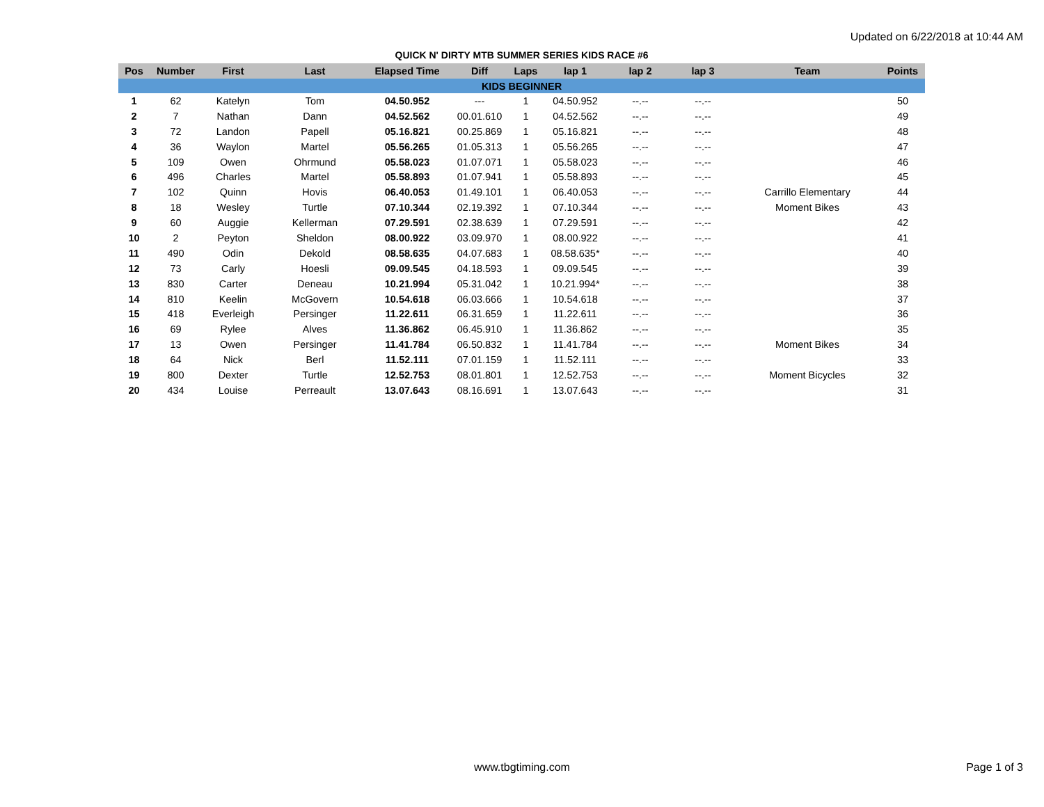Updated on 6/22/2018 at 10:44 AM
QUICK N' DIRTY MTB SUMMER SERIES KIDS RACE #6
| Pos | Number | First | Last | Elapsed Time | Diff | Laps | lap 1 | lap 2 | lap 3 | Team | Points |
| --- | --- | --- | --- | --- | --- | --- | --- | --- | --- | --- | --- |
| KIDS BEGINNER | | | | | | | | | | | |
| 1 | 62 | Katelyn | Tom | 04.50.952 | --- | 1 | 04.50.952 | --.-- | --.-- | | 50 |
| 2 | 7 | Nathan | Dann | 04.52.562 | 00.01.610 | 1 | 04.52.562 | --.-- | --.-- | | 49 |
| 3 | 72 | Landon | Papell | 05.16.821 | 00.25.869 | 1 | 05.16.821 | --.-- | --.-- | | 48 |
| 4 | 36 | Waylon | Martel | 05.56.265 | 01.05.313 | 1 | 05.56.265 | --.-- | --.-- | | 47 |
| 5 | 109 | Owen | Ohrmund | 05.58.023 | 01.07.071 | 1 | 05.58.023 | --.-- | --.-- | | 46 |
| 6 | 496 | Charles | Martel | 05.58.893 | 01.07.941 | 1 | 05.58.893 | --.-- | --.-- | | 45 |
| 7 | 102 | Quinn | Hovis | 06.40.053 | 01.49.101 | 1 | 06.40.053 | --.-- | --.-- | Carrillo Elementary | 44 |
| 8 | 18 | Wesley | Turtle | 07.10.344 | 02.19.392 | 1 | 07.10.344 | --.-- | --.-- | Moment Bikes | 43 |
| 9 | 60 | Auggie | Kellerman | 07.29.591 | 02.38.639 | 1 | 07.29.591 | --.-- | --.-- | | 42 |
| 10 | 2 | Peyton | Sheldon | 08.00.922 | 03.09.970 | 1 | 08.00.922 | --.-- | --.-- | | 41 |
| 11 | 490 | Odin | Dekold | 08.58.635 | 04.07.683 | 1 | 08.58.635* | --.-- | --.-- | | 40 |
| 12 | 73 | Carly | Hoesli | 09.09.545 | 04.18.593 | 1 | 09.09.545 | --.-- | --.-- | | 39 |
| 13 | 830 | Carter | Deneau | 10.21.994 | 05.31.042 | 1 | 10.21.994* | --.-- | --.-- | | 38 |
| 14 | 810 | Keelin | McGovern | 10.54.618 | 06.03.666 | 1 | 10.54.618 | --.-- | --.-- | | 37 |
| 15 | 418 | Everleigh | Persinger | 11.22.611 | 06.31.659 | 1 | 11.22.611 | --.-- | --.-- | | 36 |
| 16 | 69 | Rylee | Alves | 11.36.862 | 06.45.910 | 1 | 11.36.862 | --.-- | --.-- | | 35 |
| 17 | 13 | Owen | Persinger | 11.41.784 | 06.50.832 | 1 | 11.41.784 | --.-- | --.-- | Moment Bikes | 34 |
| 18 | 64 | Nick | Berl | 11.52.111 | 07.01.159 | 1 | 11.52.111 | --.-- | --.-- | | 33 |
| 19 | 800 | Dexter | Turtle | 12.52.753 | 08.01.801 | 1 | 12.52.753 | --.-- | --.-- | Moment Bicycles | 32 |
| 20 | 434 | Louise | Perreault | 13.07.643 | 08.16.691 | 1 | 13.07.643 | --.-- | --.-- | | 31 |
www.tbgtiming.com Page 1 of 3